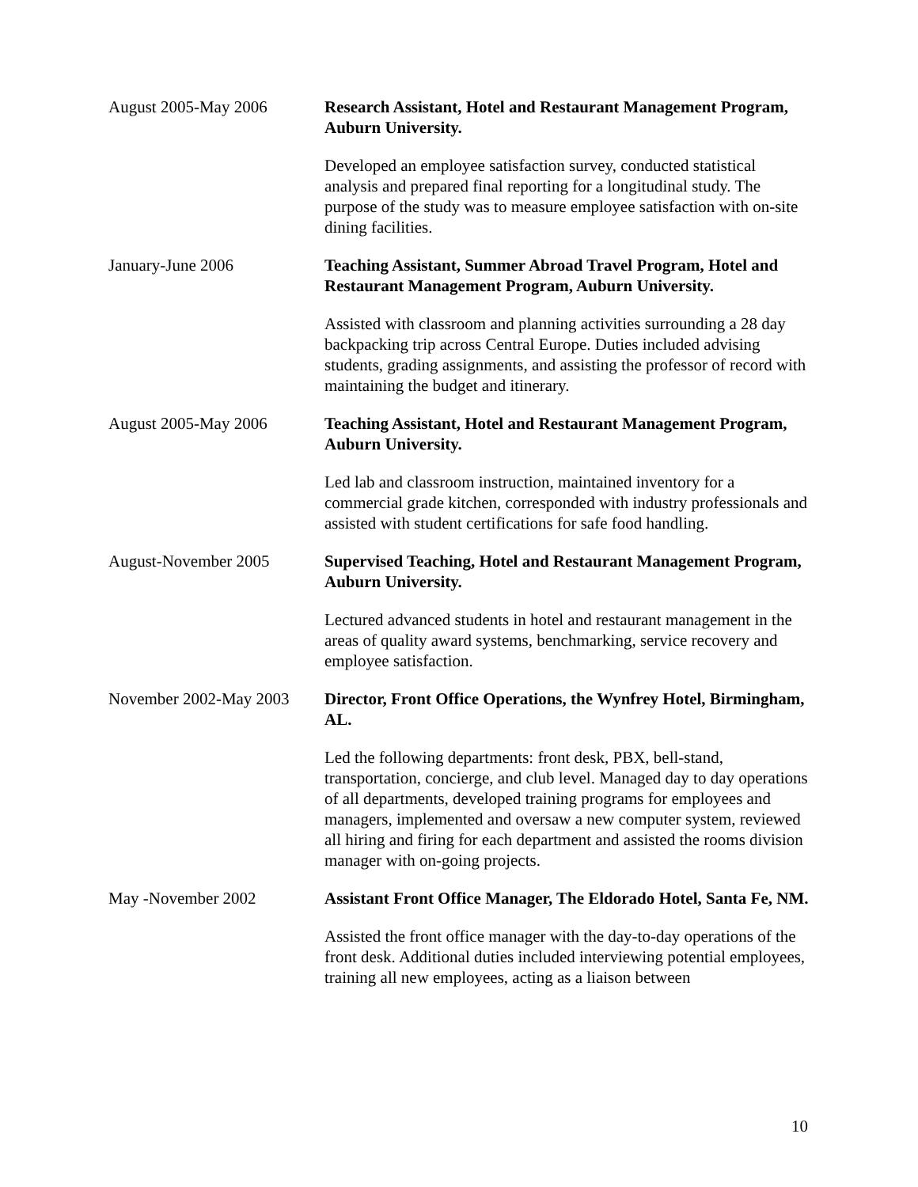August 2005-May 2006 Research Assistant, Hotel and Restaurant Management Program, Auburn University.
Developed an employee satisfaction survey, conducted statistical analysis and prepared final reporting for a longitudinal study. The purpose of the study was to measure employee satisfaction with on-site dining facilities.
January-June 2006 Teaching Assistant, Summer Abroad Travel Program, Hotel and Restaurant Management Program, Auburn University.
Assisted with classroom and planning activities surrounding a 28 day backpacking trip across Central Europe. Duties included advising students, grading assignments, and assisting the professor of record with maintaining the budget and itinerary.
August 2005-May 2006 Teaching Assistant, Hotel and Restaurant Management Program, Auburn University.
Led lab and classroom instruction, maintained inventory for a commercial grade kitchen, corresponded with industry professionals and assisted with student certifications for safe food handling.
August-November 2005 Supervised Teaching, Hotel and Restaurant Management Program, Auburn University.
Lectured advanced students in hotel and restaurant management in the areas of quality award systems, benchmarking, service recovery and employee satisfaction.
November 2002-May 2003
Director, Front Office Operations, the Wynfrey Hotel, Birmingham, AL.
Led the following departments: front desk, PBX, bell-stand, transportation, concierge, and club level. Managed day to day operations of all departments, developed training programs for employees and managers, implemented and oversaw a new computer system, reviewed all hiring and firing for each department and assisted the rooms division manager with on-going projects.
May -November 2002 Assistant Front Office Manager, The Eldorado Hotel, Santa Fe, NM.
Assisted the front office manager with the day-to-day operations of the front desk. Additional duties included interviewing potential employees, training all new employees, acting as a liaison between
10